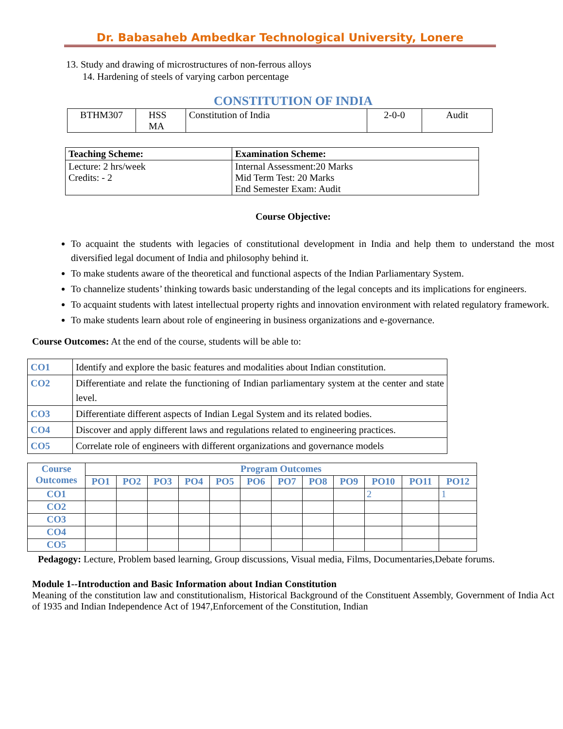Dr. Babasaheb Ambedkar Technological University, Lonere
13. Study and drawing of microstructures of non-ferrous alloys
14. Hardening of steels of varying carbon percentage
CONSTITUTION OF INDIA
| BTHM307 | HSS MA | Constitution of India | 2-0-0 | Audit |
| Teaching Scheme: | Examination Scheme: |
| --- | --- |
| Lecture: 2 hrs/week Credits: - 2 | Internal Assessment:20 Marks Mid Term Test: 20 Marks End Semester Exam: Audit |
Course Objective:
To acquaint the students with legacies of constitutional development in India and help them to understand the most diversified legal document of India and philosophy behind it.
To make students aware of the theoretical and functional aspects of the Indian Parliamentary System.
To channelize students’ thinking towards basic understanding of the legal concepts and its implications for engineers.
To acquaint students with latest intellectual property rights and innovation environment with related regulatory framework.
To make students learn about role of engineering in business organizations and e-governance.
Course Outcomes: At the end of the course, students will be able to:
| CO1 | Identify and explore the basic features and modalities about Indian constitution. |
| CO2 | Differentiate and relate the functioning of Indian parliamentary system at the center and state level. |
| CO3 | Differentiate different aspects of Indian Legal System and its related bodies. |
| CO4 | Discover and apply different laws and regulations related to engineering practices. |
| CO5 | Correlate role of engineers with different organizations and governance models |
| Course Outcomes | Program Outcomes | | | | | | | | | | | |
| | PO1 | PO2 | PO3 | PO4 | PO5 | PO6 | PO7 | PO8 | PO9 | PO10 | PO11 | PO12 |
| CO1 | | | | | | | | | | 2 | | 1 |
| CO2 | | | | | | | | | | | | |
| CO3 | | | | | | | | | | | | |
| CO4 | | | | | | | | | | | | |
| CO5 | | | | | | | | | | | | |
Pedagogy: Lecture, Problem based learning, Group discussions, Visual media, Films, Documentaries,Debate forums.
Module 1--Introduction and Basic Information about Indian Constitution
Meaning of the constitution law and constitutionalism, Historical Background of the Constituent Assembly, Government of India Act of 1935 and Indian Independence Act of 1947,Enforcement of the Constitution, Indian